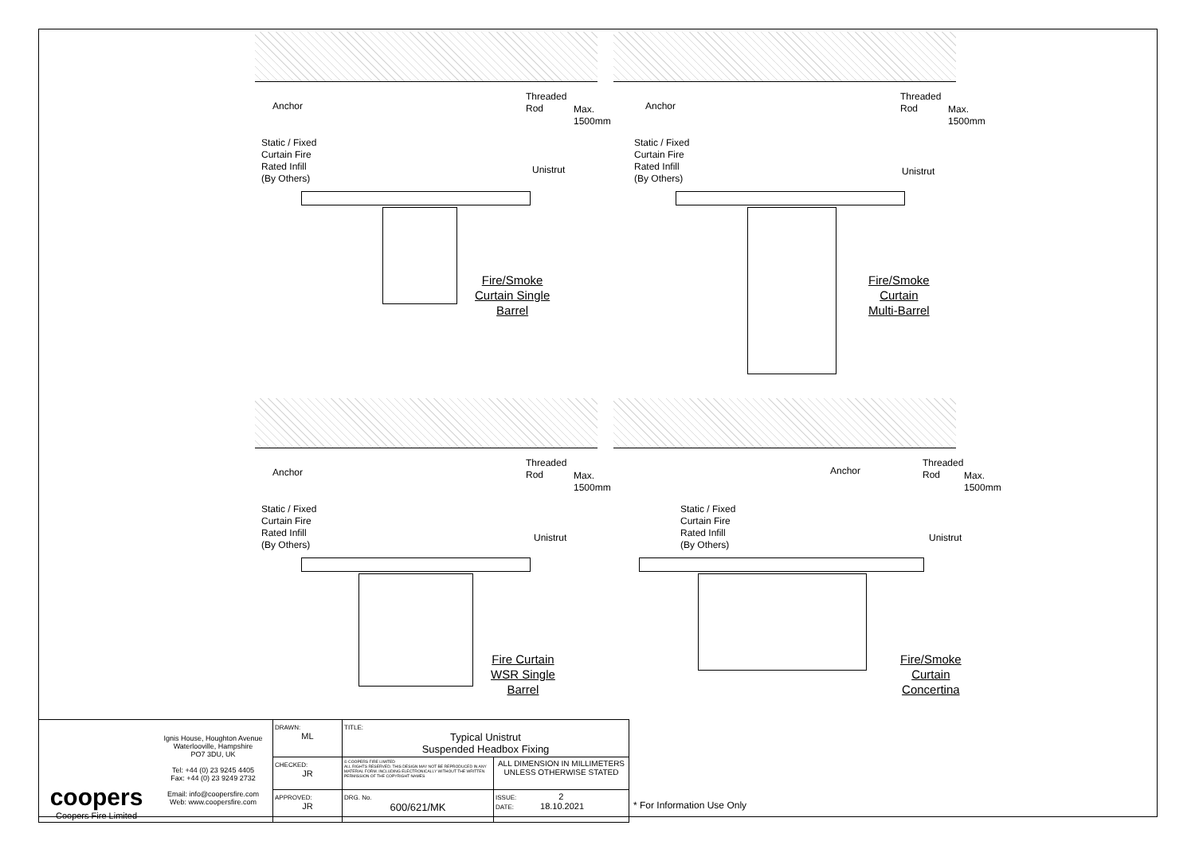Anchor
Threaded
Rod
Static / Fixed
Curtain Fire
Rated Infill
(By Others)
Unistrut
Max. 1500mm
Fire/Smoke
Curtain Single
Barrel
Anchor
Threaded
Rod
Static / Fixed
Curtain Fire
Rated Infill
(By Others)
Unistrut
Max. 1500mm
Fire/Smoke
Curtain
Multi-Barrel
Anchor
Threaded
Rod
Static / Fixed
Curtain Fire
Rated Infill
(By Others)
Unistrut
Max. 1500mm
Fire Curtain
WSR Single
Barrel
Anchor
Threaded
Rod
Static / Fixed
Curtain Fire
Rated Infill
(By Others)
Unistrut
Max. 1500mm
Fire/Smoke
Curtain
Concertina
| coopers Coopers Fire Limited | Ignis House, Houghton Avenue Waterlooville, Hampshire PO7 3DU, UK Tel: +44 (0) 23 9245 4405 Fax: +44 (0) 23 9249 2732 Email: info@coopersfire.com Web: www.coopersfire.com | DRAWN: ML | TITLE: Typical Unistrut Suspended Headbox Fixing | |
| | | CHECKED: JR | © COOPERS FIRE LIMITED ALL RIGHTS RESERVED. THIS DESIGN MAY NOT BE REPRODUCED IN ANY MATERIAL FORM. INCLUDING ELECTRONICALLY WITHOUT THE WRITTEN PERMISSION OF THE COPYRIGHT NAMES | ALL DIMENSION IN MILLIMETERS UNLESS OTHERWISE STATED |
| | | APPROVED: JR | DRG. No. 600/621/MK | ISSUE: 2 DATE: 18.10.2021 |
* For Information Use Only